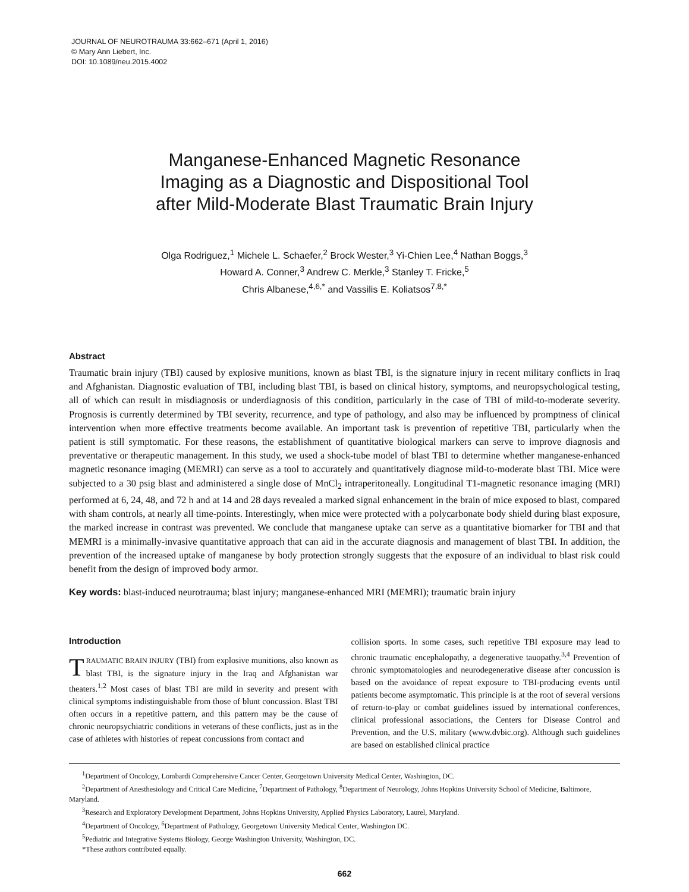JOURNAL OF NEUROTRAUMA 33:662–671 (April 1, 2016)
© Mary Ann Liebert, Inc.
DOI: 10.1089/neu.2015.4002
Manganese-Enhanced Magnetic Resonance
Imaging as a Diagnostic and Dispositional Tool
after Mild-Moderate Blast Traumatic Brain Injury
Olga Rodriguez,<sup>1</sup> Michele L. Schaefer,<sup>2</sup> Brock Wester,<sup>3</sup> Yi-Chien Lee,<sup>4</sup> Nathan Boggs,<sup>3</sup>
Howard A. Conner,<sup>3</sup> Andrew C. Merkle,<sup>3</sup> Stanley T. Fricke,<sup>5</sup>
Chris Albanese,<sup>4,6,*</sup> and Vassilis E. Koliatsos<sup>7,8,*</sup>
Abstract
Traumatic brain injury (TBI) caused by explosive munitions, known as blast TBI, is the signature injury in recent military conflicts in Iraq and Afghanistan. Diagnostic evaluation of TBI, including blast TBI, is based on clinical history, symptoms, and neuropsychological testing, all of which can result in misdiagnosis or underdiagnosis of this condition, particularly in the case of TBI of mild-to-moderate severity. Prognosis is currently determined by TBI severity, recurrence, and type of pathology, and also may be influenced by promptness of clinical intervention when more effective treatments become available. An important task is prevention of repetitive TBI, particularly when the patient is still symptomatic. For these reasons, the establishment of quantitative biological markers can serve to improve diagnosis and preventative or therapeutic management. In this study, we used a shock-tube model of blast TBI to determine whether manganese-enhanced magnetic resonance imaging (MEMRI) can serve as a tool to accurately and quantitatively diagnose mild-to-moderate blast TBI. Mice were subjected to a 30 psig blast and administered a single dose of MnCl<sub>2</sub> intraperitoneally. Longitudinal T1-magnetic resonance imaging (MRI) performed at 6, 24, 48, and 72 h and at 14 and 28 days revealed a marked signal enhancement in the brain of mice exposed to blast, compared with sham controls, at nearly all time-points. Interestingly, when mice were protected with a polycarbonate body shield during blast exposure, the marked increase in contrast was prevented. We conclude that manganese uptake can serve as a quantitative biomarker for TBI and that MEMRI is a minimally-invasive quantitative approach that can aid in the accurate diagnosis and management of blast TBI. In addition, the prevention of the increased uptake of manganese by body protection strongly suggests that the exposure of an individual to blast risk could benefit from the design of improved body armor.
Key words: blast-induced neurotrauma; blast injury; manganese-enhanced MRI (MEMRI); traumatic brain injury
Introduction
TRAUMATIC BRAIN INJURY (TBI) from explosive munitions, also known as blast TBI, is the signature injury in the Iraq and Afghanistan war theaters.<sup>1,2</sup> Most cases of blast TBI are mild in severity and present with clinical symptoms indistinguishable from those of blunt concussion. Blast TBI often occurs in a repetitive pattern, and this pattern may be the cause of chronic neuropsychiatric conditions in veterans of these conflicts, just as in the case of athletes with histories of repeat concussions from contact and
collision sports. In some cases, such repetitive TBI exposure may lead to chronic traumatic encephalopathy, a degenerative tauopathy.<sup>3,4</sup> Prevention of chronic symptomatologies and neurodegenerative disease after concussion is based on the avoidance of repeat exposure to TBI-producing events until patients become asymptomatic. This principle is at the root of several versions of return-to-play or combat guidelines issued by international conferences, clinical professional associations, the Centers for Disease Control and Prevention, and the U.S. military (www.dvbic.org). Although such guidelines are based on established clinical practice
<sup>1</sup> Department of Oncology, Lombardi Comprehensive Cancer Center, Georgetown University Medical Center, Washington, DC.
<sup>2</sup> Department of Anesthesiology and Critical Care Medicine, <sup>7</sup>Department of Pathology, <sup>8</sup>Department of Neurology, Johns Hopkins University School of Medicine, Baltimore, Maryland.
<sup>3</sup> Research and Exploratory Development Department, Johns Hopkins University, Applied Physics Laboratory, Laurel, Maryland.
<sup>4</sup> Department of Oncology, <sup>6</sup>Department of Pathology, Georgetown University Medical Center, Washington DC.
<sup>5</sup> Pediatric and Integrative Systems Biology, George Washington University, Washington, DC.
*These authors contributed equally.
662